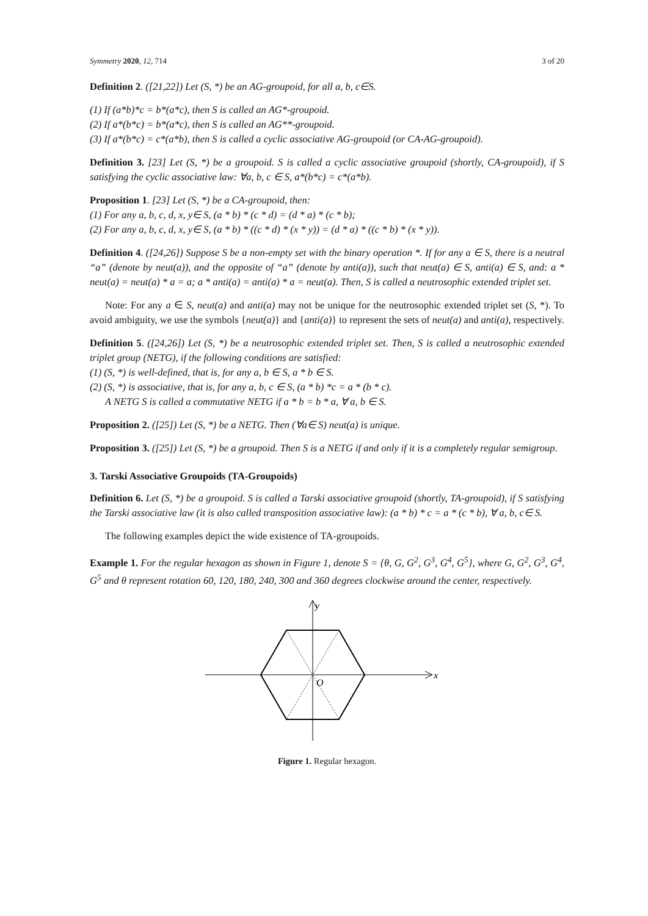Symmetry 2020, 12, 714 3 of 20
Definition 2. ([21,22]) Let (S, *) be an AG-groupoid, for all a, b, c∈S.
(1) If (a*b)*c = b*(a*c), then S is called an AG*-groupoid.
(2) If a*(b*c) = b*(a*c), then S is called an AG**-groupoid.
(3) If a*(b*c) = c*(a*b), then S is called a cyclic associative AG-groupoid (or CA-AG-groupoid).
Definition 3. [23] Let (S, *) be a groupoid. S is called a cyclic associative groupoid (shortly, CA-groupoid), if S satisfying the cyclic associative law: ∀a, b, c ∈ S, a*(b*c) = c*(a*b).
Proposition 1. [23] Let (S, *) be a CA-groupoid, then:
(1) For any a, b, c, d, x, y∈ S, (a * b) * (c * d) = (d * a) * (c * b);
(2) For any a, b, c, d, x, y∈ S, (a * b) * ((c * d) * (x * y)) = (d * a) * ((c * b) * (x * y)).
Definition 4. ([24,26]) Suppose S be a non-empty set with the binary operation *. If for any a ∈ S, there is a neutral “a” (denote by neut(a)), and the opposite of “a” (denote by anti(a)), such that neut(a) ∈ S, anti(a) ∈ S, and: a * neut(a) = neut(a) * a = a; a * anti(a) = anti(a) * a = neut(a). Then, S is called a neutrosophic extended triplet set.
Note: For any a ∈ S, neut(a) and anti(a) may not be unique for the neutrosophic extended triplet set (S, *). To avoid ambiguity, we use the symbols {neut(a)} and {anti(a)} to represent the sets of neut(a) and anti(a), respectively.
Definition 5. ([24,26]) Let (S, *) be a neutrosophic extended triplet set. Then, S is called a neutrosophic extended triplet group (NETG), if the following conditions are satisfied:
(1) (S, *) is well-defined, that is, for any a, b ∈ S, a * b ∈ S.
(2) (S, *) is associative, that is, for any a, b, c ∈ S, (a * b) *c = a * (b * c).
A NETG S is called a commutative NETG if a * b = b * a, ∀ a, b ∈ S.
Proposition 2. ([25]) Let (S, *) be a NETG. Then (∀a∈ S) neut(a) is unique.
Proposition 3. ([25]) Let (S, *) be a groupoid. Then S is a NETG if and only if it is a completely regular semigroup.
3. Tarski Associative Groupoids (TA-Groupoids)
Definition 6. Let (S, *) be a groupoid. S is called a Tarski associative groupoid (shortly, TA-groupoid), if S satisfying the Tarski associative law (it is also called transposition associative law): (a * b) * c = a * (c * b), ∀ a, b, c∈ S.
The following examples depict the wide existence of TA-groupoids.
Example 1. For the regular hexagon as shown in Figure 1, denote S = {θ, G, G<sup>2</sup>, G<sup>3</sup>, G<sup>4</sup>, G<sup>5</sup>}, where G, G<sup>2</sup>, G<sup>3</sup>, G<sup>4</sup>, G<sup>5</sup> and θ represent rotation 60, 120, 180, 240, 300 and 360 degrees clockwise around the center, respectively.
y
x
O
Figure 1. Regular hexagon.